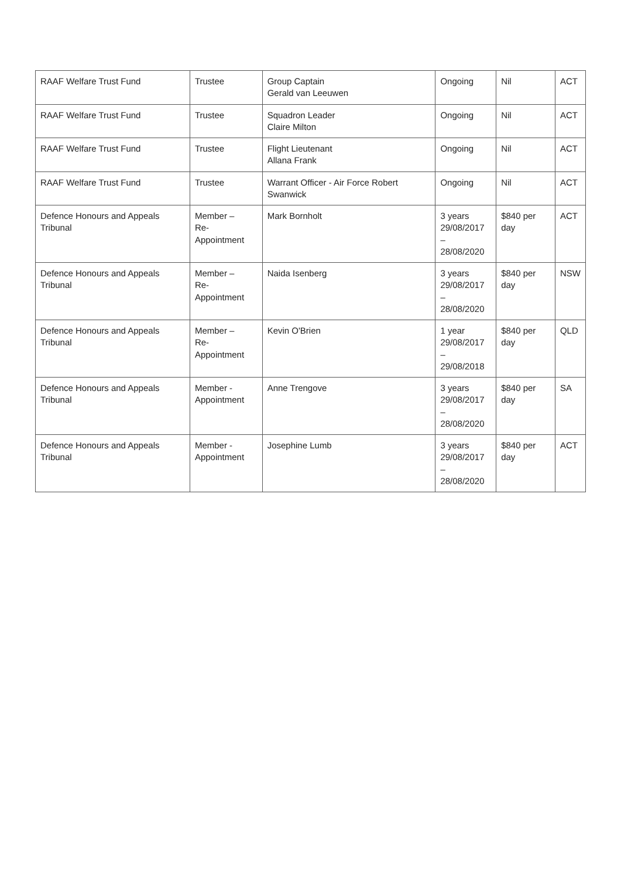| RAAF Welfare Trust Fund | Trustee | Group Captain Gerald van Leeuwen | Ongoing | Nil | ACT |
| RAAF Welfare Trust Fund | Trustee | Squadron Leader Claire Milton | Ongoing | Nil | ACT |
| RAAF Welfare Trust Fund | Trustee | Flight Lieutenant Allana Frank | Ongoing | Nil | ACT |
| RAAF Welfare Trust Fund | Trustee | Warrant Officer - Air Force Robert Swanwick | Ongoing | Nil | ACT |
| Defence Honours and Appeals Tribunal | Member – Re-Appointment | Mark Bornholt | 3 years 29/08/2017 – 28/08/2020 | $840 per day | ACT |
| Defence Honours and Appeals Tribunal | Member – Re-Appointment | Naida Isenberg | 3 years 29/08/2017 – 28/08/2020 | $840 per day | NSW |
| Defence Honours and Appeals Tribunal | Member – Re-Appointment | Kevin O'Brien | 1 year 29/08/2017 – 29/08/2018 | $840 per day | QLD |
| Defence Honours and Appeals Tribunal | Member - Appointment | Anne Trengove | 3 years 29/08/2017 – 28/08/2020 | $840 per day | SA |
| Defence Honours and Appeals Tribunal | Member - Appointment | Josephine Lumb | 3 years 29/08/2017 – 28/08/2020 | $840 per day | ACT |